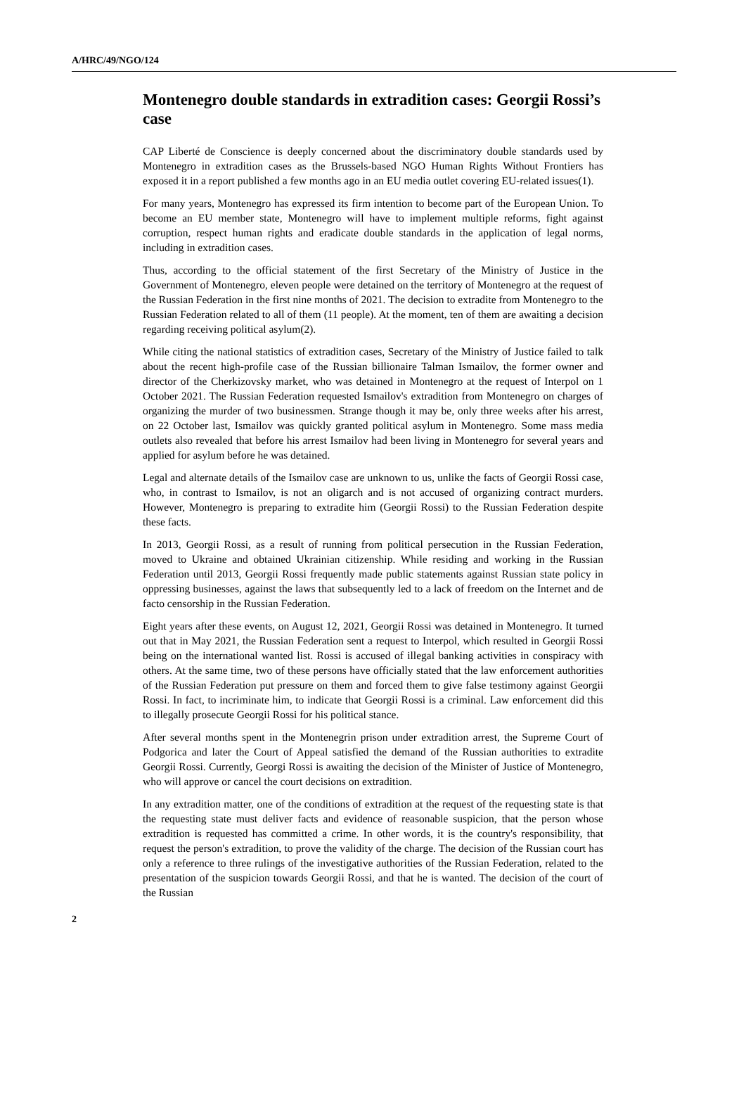A/HRC/49/NGO/124
Montenegro double standards in extradition cases: Georgii Rossi’s case
CAP Liberté de Conscience is deeply concerned about the discriminatory double standards used by Montenegro in extradition cases as the Brussels-based NGO Human Rights Without Frontiers has exposed it in a report published a few months ago in an EU media outlet covering EU-related issues(1).
For many years, Montenegro has expressed its firm intention to become part of the European Union. To become an EU member state, Montenegro will have to implement multiple reforms, fight against corruption, respect human rights and eradicate double standards in the application of legal norms, including in extradition cases.
Thus, according to the official statement of the first Secretary of the Ministry of Justice in the Government of Montenegro, eleven people were detained on the territory of Montenegro at the request of the Russian Federation in the first nine months of 2021. The decision to extradite from Montenegro to the Russian Federation related to all of them (11 people). At the moment, ten of them are awaiting a decision regarding receiving political asylum(2).
While citing the national statistics of extradition cases, Secretary of the Ministry of Justice failed to talk about the recent high-profile case of the Russian billionaire Talman Ismailov, the former owner and director of the Cherkizovsky market, who was detained in Montenegro at the request of Interpol on 1 October 2021. The Russian Federation requested Ismailov's extradition from Montenegro on charges of organizing the murder of two businessmen. Strange though it may be, only three weeks after his arrest, on 22 October last, Ismailov was quickly granted political asylum in Montenegro. Some mass media outlets also revealed that before his arrest Ismailov had been living in Montenegro for several years and applied for asylum before he was detained.
Legal and alternate details of the Ismailov case are unknown to us, unlike the facts of Georgii Rossi case, who, in contrast to Ismailov, is not an oligarch and is not accused of organizing contract murders. However, Montenegro is preparing to extradite him (Georgii Rossi) to the Russian Federation despite these facts.
In 2013, Georgii Rossi, as a result of running from political persecution in the Russian Federation, moved to Ukraine and obtained Ukrainian citizenship. While residing and working in the Russian Federation until 2013, Georgii Rossi frequently made public statements against Russian state policy in oppressing businesses, against the laws that subsequently led to a lack of freedom on the Internet and de facto censorship in the Russian Federation.
Eight years after these events, on August 12, 2021, Georgii Rossi was detained in Montenegro. It turned out that in May 2021, the Russian Federation sent a request to Interpol, which resulted in Georgii Rossi being on the international wanted list. Rossi is accused of illegal banking activities in conspiracy with others. At the same time, two of these persons have officially stated that the law enforcement authorities of the Russian Federation put pressure on them and forced them to give false testimony against Georgii Rossi. In fact, to incriminate him, to indicate that Georgii Rossi is a criminal. Law enforcement did this to illegally prosecute Georgii Rossi for his political stance.
After several months spent in the Montenegrin prison under extradition arrest, the Supreme Court of Podgorica and later the Court of Appeal satisfied the demand of the Russian authorities to extradite Georgii Rossi. Currently, Georgi Rossi is awaiting the decision of the Minister of Justice of Montenegro, who will approve or cancel the court decisions on extradition.
In any extradition matter, one of the conditions of extradition at the request of the requesting state is that the requesting state must deliver facts and evidence of reasonable suspicion, that the person whose extradition is requested has committed a crime. In other words, it is the country's responsibility, that request the person's extradition, to prove the validity of the charge. The decision of the Russian court has only a reference to three rulings of the investigative authorities of the Russian Federation, related to the presentation of the suspicion towards Georgii Rossi, and that he is wanted. The decision of the court of the Russian
2